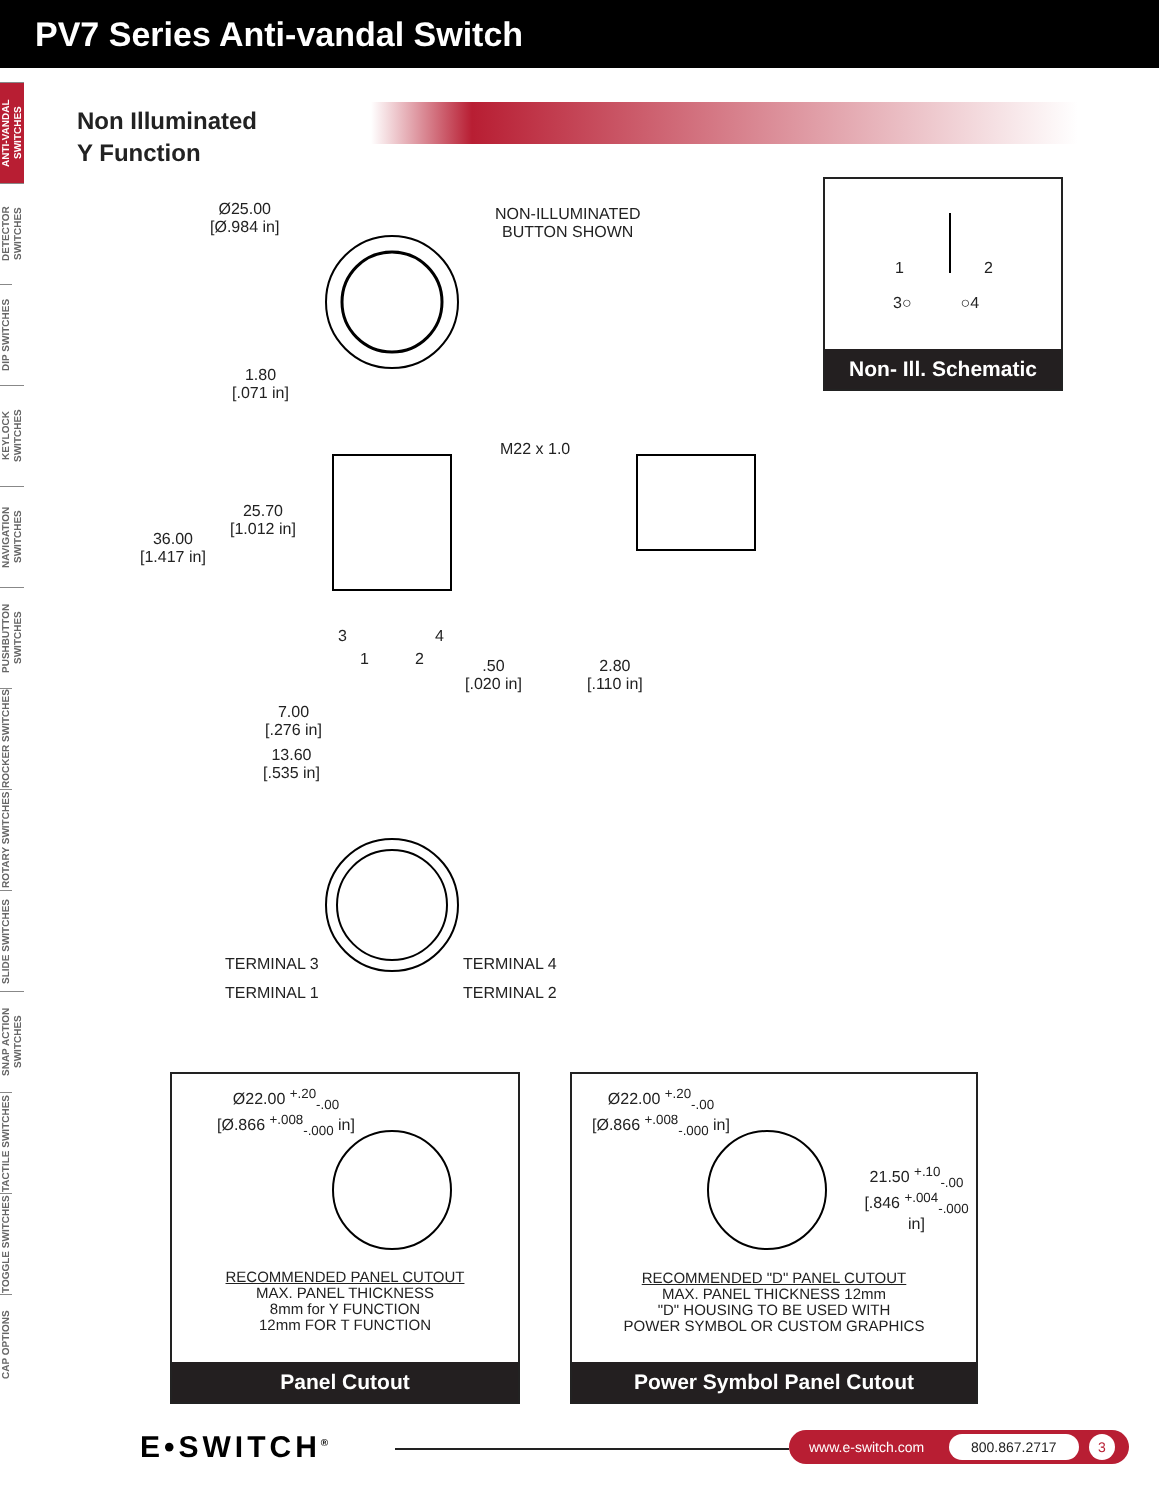PV7 Series Anti-vandal Switch
ANTI-VANDAL SWITCHES
DETECTOR SWITCHES
DIP SWITCHES
KEYLOCK SWITCHES
NAVIGATION SWITCHES
PUSHBUTTON SWITCHES
ROCKER SWITCHES
ROTARY SWITCHES
SLIDE SWITCHES
SNAP ACTION SWITCHES
TACTILE SWITCHES
TOGGLE SWITCHES
CAP OPTIONS
Non Illuminated
Y Function
Ø25.00
[Ø.984 in]
NON-ILLUMINATED
BUTTON SHOWN
1.80
[.071 in]
25.70
[1.012 in]
36.00
[1.417 in]
M22 x 1.0
3 4
1 2
.50
[.020 in]
2.80
[.110 in]
7.00
[.276 in]
13.60
[.535 in]
TERMINAL 3 TERMINAL 4
TERMINAL 1 TERMINAL 2
1 2
3○ ○4
Non- Ill. Schematic
Ø22.00 <sup>+.20</sup><sub>-.00</sub>
[Ø.866 <sup>+.008</sup><sub>-.000</sub> in]
RECOMMENDED PANEL CUTOUT
MAX. PANEL THICKNESS
8mm for Y FUNCTION
12mm FOR T FUNCTION
Panel Cutout
Ø22.00 <sup>+.20</sup><sub>-.00</sub>
[Ø.866 <sup>+.008</sup><sub>-.000</sub> in]
21.50 <sup>+.10</sup><sub>-.00</sub>
[.846 <sup>+.004</sup><sub>-.000</sub> in]
RECOMMENDED "D" PANEL CUTOUT
MAX. PANEL THICKNESS 12mm
"D" HOUSING TO BE USED WITH
POWER SYMBOL OR CUSTOM GRAPHICS
Power Symbol Panel Cutout
E•SWITCH<sup>®</sup>
www.e-switch.com 800.867.2717 3